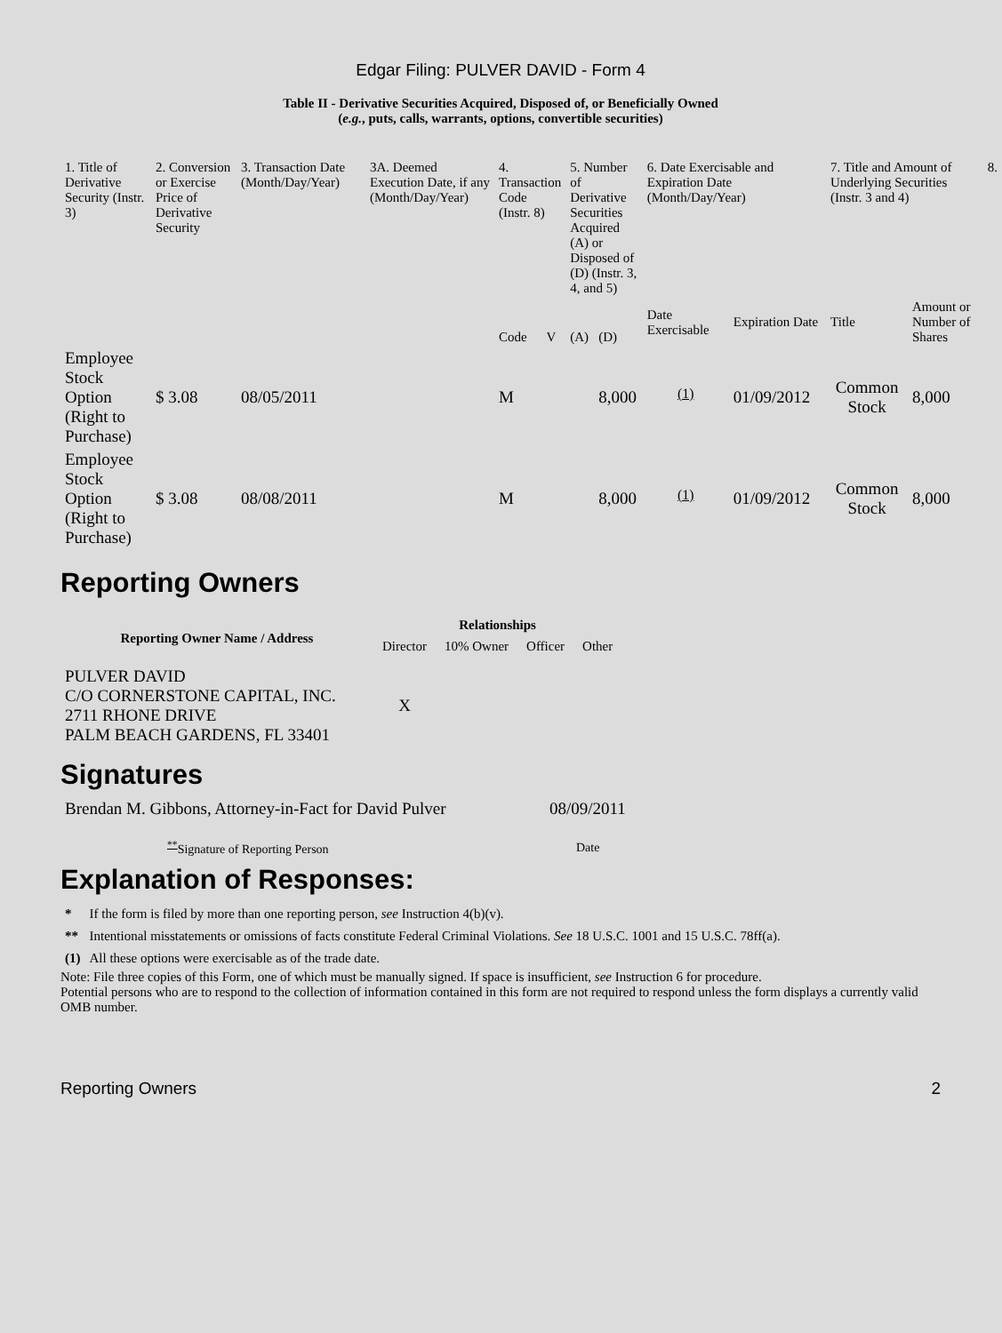Edgar Filing: PULVER DAVID - Form 4
Table II - Derivative Securities Acquired, Disposed of, or Beneficially Owned
(e.g., puts, calls, warrants, options, convertible securities)
| 1. Title of Derivative Security (Instr. 3) | 2. Conversion or Exercise Price of Derivative Security | 3. Transaction Date (Month/Day/Year) | 3A. Deemed Execution Date, if any (Month/Day/Year) | 4. Transaction Code (Instr. 8) | | 5. Number of Derivative Securities Acquired (A) or Disposed of (D) (Instr. 3, 4, and 5) | | 6. Date Exercisable and Expiration Date (Month/Day/Year) | | 7. Title and Amount of Underlying Securities (Instr. 3 and 4) | | 8. |
| | | | | Code | V | (A) | (D) | Date Exercisable | Expiration Date | Title | Amount or Number of Shares | |
| Employee Stock Option (Right to Purchase) | $ 3.08 | 08/05/2011 | | M | | | 8,000 | <sup>(1)</sup> | 01/09/2012 | Common Stock | 8,000 | |
| Employee Stock Option (Right to Purchase) | $ 3.08 | 08/08/2011 | | M | | | 8,000 | <sup>(1)</sup> | 01/09/2012 | Common Stock | 8,000 | |
Reporting Owners
| Reporting Owner Name / Address | Relationships | | | |
| --- | --- | --- | --- | --- |
| | Director | 10% Owner | Officer | Other |
| PULVER DAVID C/O CORNERSTONE CAPITAL, INC. 2711 RHONE DRIVE PALM BEACH GARDENS, FL 33401 | X | | | |
Signatures
| Brendan M. Gibbons, Attorney-in-Fact for David Pulver | 08/09/2011 |
| <sup>**</sup> Signature of Reporting Person | Date |
Explanation of Responses:
| * | If the form is filed by more than one reporting person, see Instruction 4(b)(v). |
| ** | Intentional misstatements or omissions of facts constitute Federal Criminal Violations. See 18 U.S.C. 1001 and 15 U.S.C. 78ff(a). |
| (1) | All these options were exercisable as of the trade date. |
Note: File three copies of this Form, one of which must be manually signed. If space is insufficient, see Instruction 6 for procedure.
Potential persons who are to respond to the collection of information contained in this form are not required to respond unless the form displays a currently valid OMB number.
Reporting Owners 2